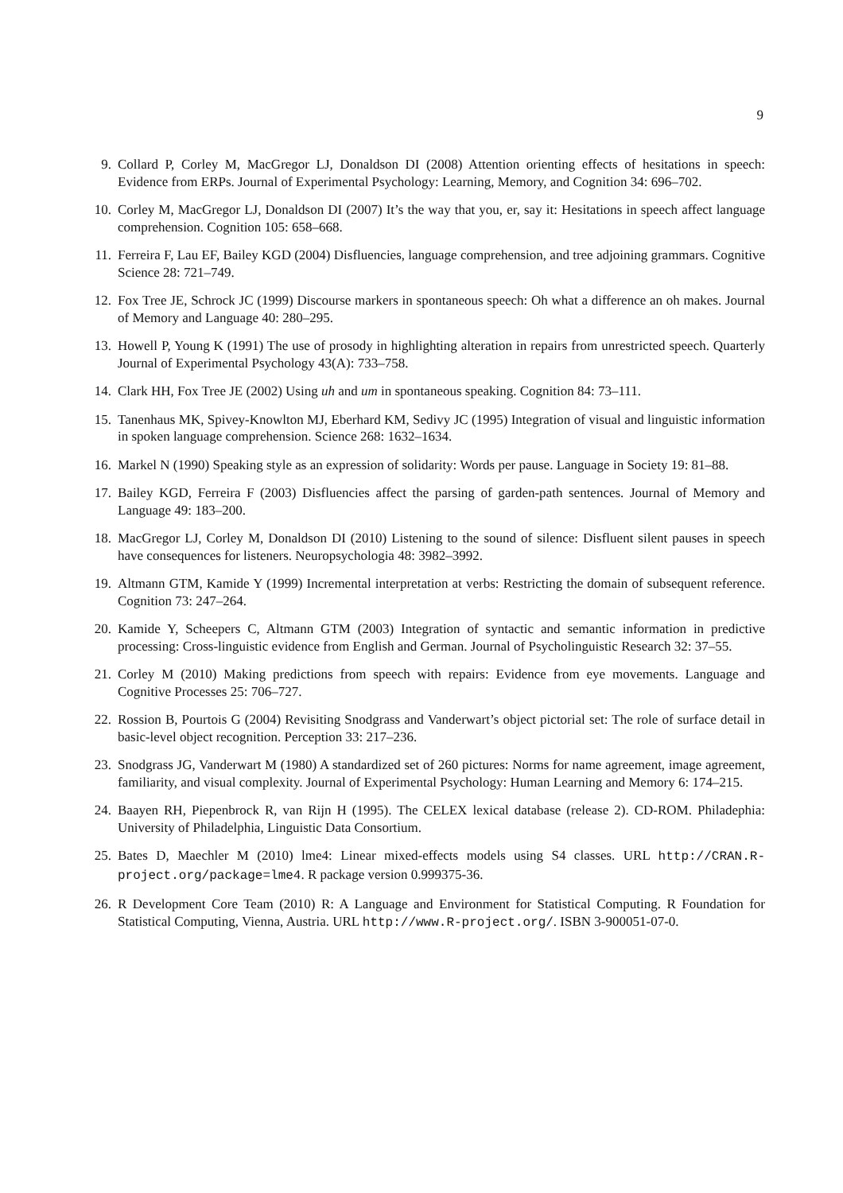9
9. Collard P, Corley M, MacGregor LJ, Donaldson DI (2008) Attention orienting effects of hesitations in speech: Evidence from ERPs. Journal of Experimental Psychology: Learning, Memory, and Cognition 34: 696–702.
10.
Corley M, MacGregor LJ, Donaldson DI (2007) It’s the way that you, er, say it: Hesitations in speech affect language comprehension. Cognition 105: 658–668.
11.
Ferreira F, Lau EF, Bailey KGD (2004) Disfluencies, language comprehension, and tree adjoining grammars. Cognitive Science 28: 721–749.
12.
Fox Tree JE, Schrock JC (1999) Discourse markers in spontaneous speech: Oh what a difference an oh makes. Journal of Memory and Language 40: 280–295.
13.
Howell P, Young K (1991) The use of prosody in highlighting alteration in repairs from unrestricted speech. Quarterly Journal of Experimental Psychology 43(A): 733–758.
14.
Clark HH, Fox Tree JE (2002) Using uh and um in spontaneous speaking. Cognition 84: 73–111.
15.
Tanenhaus MK, Spivey-Knowlton MJ, Eberhard KM, Sedivy JC (1995) Integration of visual and linguistic information in spoken language comprehension. Science 268: 1632–1634.
16.
Markel N (1990) Speaking style as an expression of solidarity: Words per pause. Language in Society 19: 81–88.
17.
Bailey KGD, Ferreira F (2003) Disfluencies affect the parsing of garden-path sentences. Journal of Memory and Language 49: 183–200.
18.
MacGregor LJ, Corley M, Donaldson DI (2010) Listening to the sound of silence: Disfluent silent pauses in speech have consequences for listeners. Neuropsychologia 48: 3982–3992.
19.
Altmann GTM, Kamide Y (1999) Incremental interpretation at verbs: Restricting the domain of subsequent reference. Cognition 73: 247–264.
20.
Kamide Y, Scheepers C, Altmann GTM (2003) Integration of syntactic and semantic information in predictive processing: Cross-linguistic evidence from English and German. Journal of Psycholinguistic Research 32: 37–55.
21.
Corley M (2010) Making predictions from speech with repairs: Evidence from eye movements. Language and Cognitive Processes 25: 706–727.
22.
Rossion B, Pourtois G (2004) Revisiting Snodgrass and Vanderwart’s object pictorial set: The role of surface detail in basic-level object recognition. Perception 33: 217–236.
23.
Snodgrass JG, Vanderwart M (1980) A standardized set of 260 pictures: Norms for name agreement, image agreement, familiarity, and visual complexity. Journal of Experimental Psychology: Human Learning and Memory 6: 174–215.
24.
Baayen RH, Piepenbrock R, van Rijn H (1995). The CELEX lexical database (release 2). CD-ROM. Philadephia: University of Philadelphia, Linguistic Data Consortium.
25.
Bates D, Maechler M (2010) lme4: Linear mixed-effects models using S4 classes. URL http://CRAN.R-project.org/package=lme4. R package version 0.999375-36.
26.
R Development Core Team (2010) R: A Language and Environment for Statistical Computing. R Foundation for Statistical Computing, Vienna, Austria. URL http://www.R-project.org/. ISBN 3-900051-07-0.